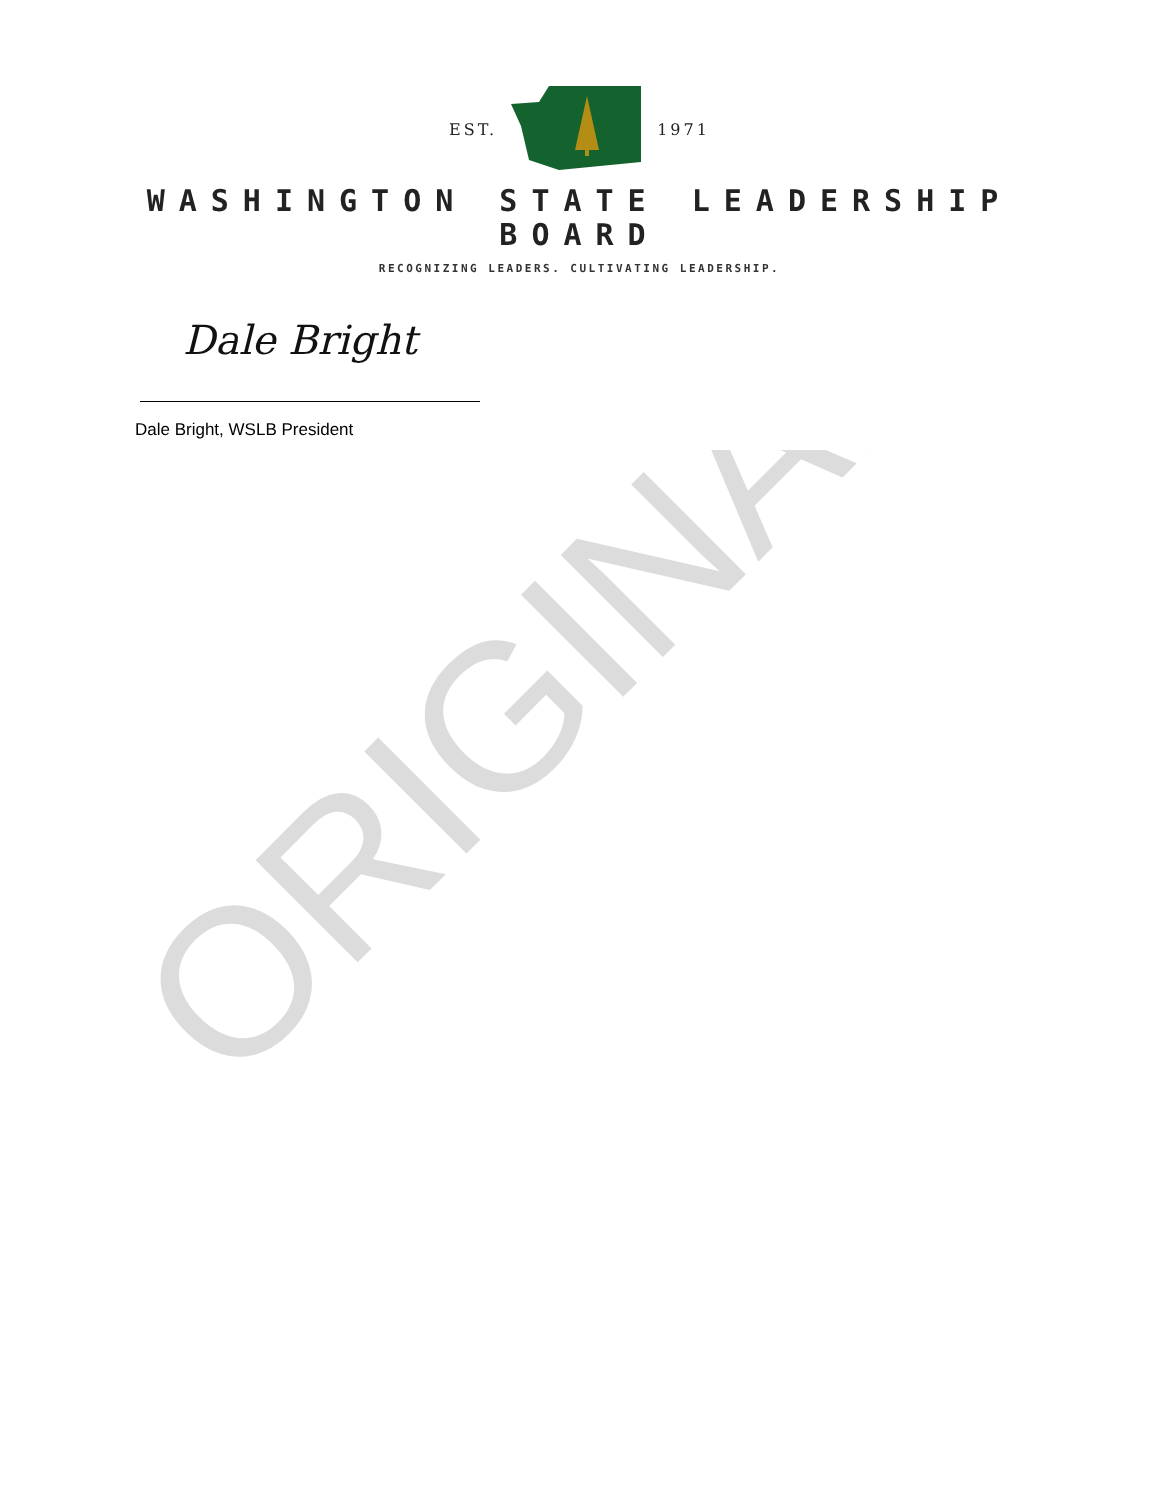EST. 1971
WASHINGTON STATE LEADERSHIP
BOARD
RECOGNIZING LEADERS. CULTIVATING LEADERSHIP.
Dale Bright
Dale Bright, WSLB President
ORIGINAL